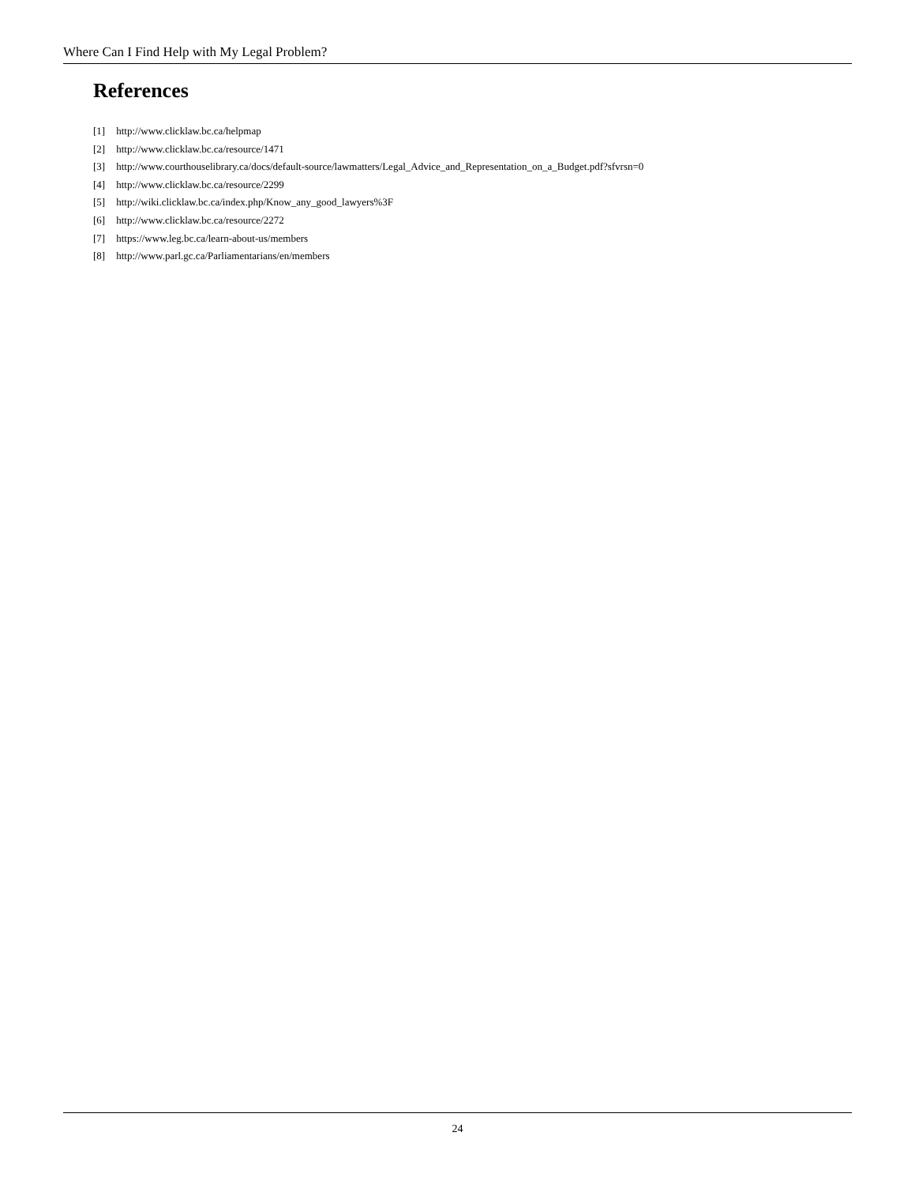Where Can I Find Help with My Legal Problem?
References
[1] http://www.clicklaw.bc.ca/helpmap
[2] http://www.clicklaw.bc.ca/resource/1471
[3] http://www.courthouselibrary.ca/docs/default-source/lawmatters/Legal_Advice_and_Representation_on_a_Budget.pdf?sfvrsn=0
[4] http://www.clicklaw.bc.ca/resource/2299
[5] http://wiki.clicklaw.bc.ca/index.php/Know_any_good_lawyers%3F
[6] http://www.clicklaw.bc.ca/resource/2272
[7] https://www.leg.bc.ca/learn-about-us/members
[8] http://www.parl.gc.ca/Parliamentarians/en/members
24